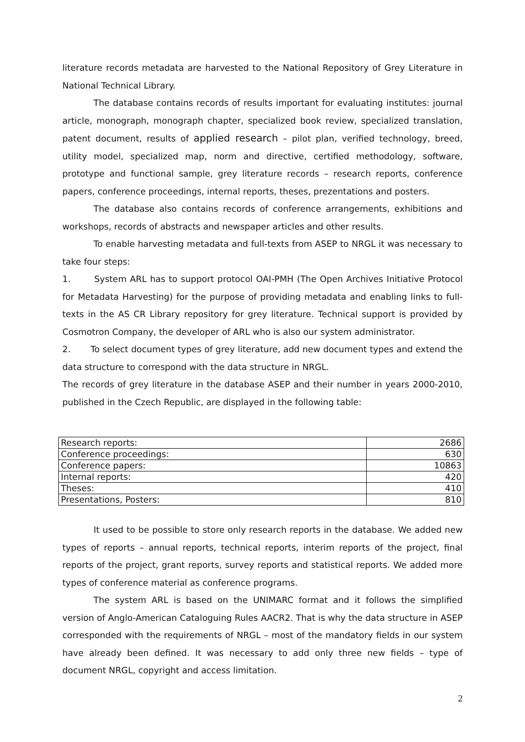literature records metadata are harvested to the National Repository of Grey Literature in National Technical Library.
The database contains records of results important for evaluating institutes: journal article, monograph, monograph chapter, specialized book review, specialized translation, patent document, results of applied research – pilot plan, verified technology, breed, utility model, specialized map, norm and directive, certified methodology, software, prototype and functional sample, grey literature records – research reports, conference papers, conference proceedings, internal reports, theses, prezentations and posters.
The database also contains records of conference arrangements, exhibitions and workshops, records of abstracts and newspaper articles and other results.
To enable harvesting metadata and full-texts from ASEP to NRGL it was necessary to take four steps:
1. System ARL has to support protocol OAI-PMH (The Open Archives Initiative Protocol for Metadata Harvesting) for the purpose of providing metadata and enabling links to full-texts in the AS CR Library repository for grey literature. Technical support is provided by Cosmotron Company, the developer of ARL who is also our system administrator.
2. To select document types of grey literature, add new document types and extend the data structure to correspond with the data structure in NRGL.
The records of grey literature in the database ASEP and their number in years 2000-2010, published in the Czech Republic, are displayed in the following table:
| Research reports: | 2686 |
| Conference proceedings: | 630 |
| Conference papers: | 10863 |
| Internal reports: | 420 |
| Theses: | 410 |
| Presentations, Posters: | 810 |
It used to be possible to store only research reports in the database. We added new types of reports – annual reports, technical reports, interim reports of the project, final reports of the project, grant reports, survey reports and statistical reports. We added more types of conference material as conference programs.
The system ARL is based on the UNIMARC format and it follows the simplified version of Anglo-American Cataloguing Rules AACR2. That is why the data structure in ASEP corresponded with the requirements of NRGL – most of the mandatory fields in our system have already been defined. It was necessary to add only three new fields – type of document NRGL, copyright and access limitation.
2